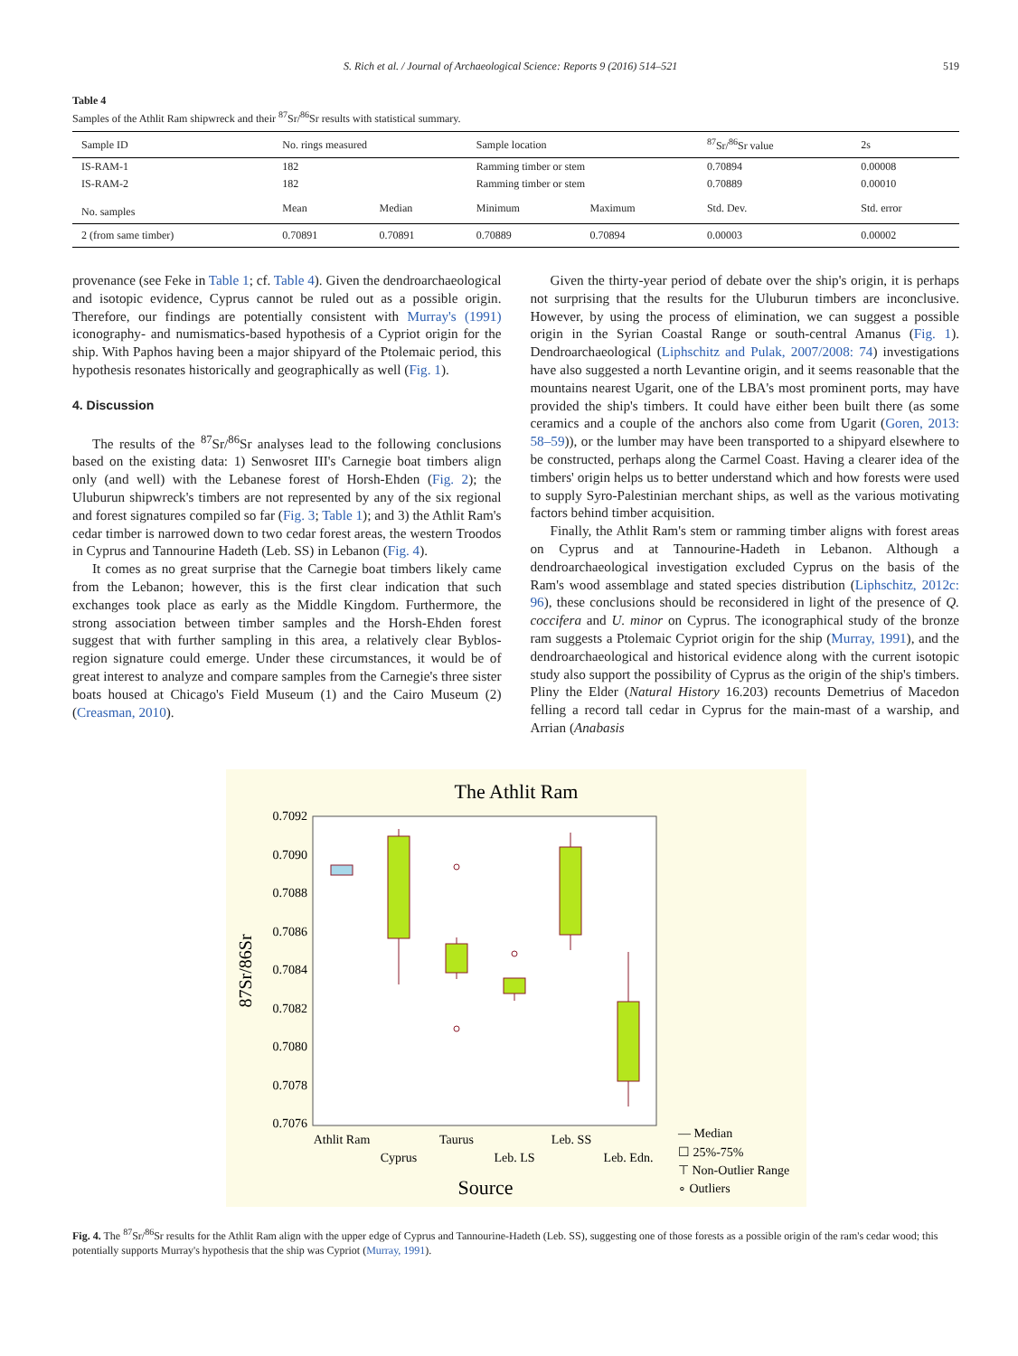S. Rich et al. / Journal of Archaeological Science: Reports 9 (2016) 514–521 519
Table 4
Samples of the Athlit Ram shipwreck and their <sup>87</sup>Sr/<sup>86</sup>Sr results with statistical summary.
| Sample ID | No. rings measured | | Sample location | | <sup>87</sup>Sr/<sup>86</sup>Sr value | 2s |
| --- | --- | --- | --- | --- | --- | --- |
| IS-RAM-1 | 182 | | Ramming timber or stem | | 0.70894 | 0.00008 |
| IS-RAM-2 | 182 | | Ramming timber or stem | | 0.70889 | 0.00010 |
| No. samples | Mean | Median | Minimum | Maximum | Std. Dev. | Std. error |
| 2 (from same timber) | 0.70891 | 0.70891 | 0.70889 | 0.70894 | 0.00003 | 0.00002 |
provenance (see Feke in Table 1; cf. Table 4). Given the dendroarchaeological and isotopic evidence, Cyprus cannot be ruled out as a possible origin. Therefore, our findings are potentially consistent with Murray's (1991) iconography- and numismatics-based hypothesis of a Cypriot origin for the ship. With Paphos having been a major shipyard of the Ptolemaic period, this hypothesis resonates historically and geographically as well (Fig. 1).
4. Discussion
The results of the <sup>87</sup>Sr/<sup>86</sup>Sr analyses lead to the following conclusions based on the existing data: 1) Senwosret III's Carnegie boat timbers align only (and well) with the Lebanese forest of Horsh-Ehden (Fig. 2); the Uluburun shipwreck's timbers are not represented by any of the six regional and forest signatures compiled so far (Fig. 3; Table 1); and 3) the Athlit Ram's cedar timber is narrowed down to two cedar forest areas, the western Troodos in Cyprus and Tannourine Hadeth (Leb. SS) in Lebanon (Fig. 4).
It comes as no great surprise that the Carnegie boat timbers likely came from the Lebanon; however, this is the first clear indication that such exchanges took place as early as the Middle Kingdom. Furthermore, the strong association between timber samples and the Horsh-Ehden forest suggest that with further sampling in this area, a relatively clear Byblos-region signature could emerge. Under these circumstances, it would be of great interest to analyze and compare samples from the Carnegie's three sister boats housed at Chicago's Field Museum (1) and the Cairo Museum (2) (Creasman, 2010).
Given the thirty-year period of debate over the ship's origin, it is perhaps not surprising that the results for the Uluburun timbers are inconclusive. However, by using the process of elimination, we can suggest a possible origin in the Syrian Coastal Range or south-central Amanus (Fig. 1). Dendroarchaeological (Liphschitz and Pulak, 2007/2008: 74) investigations have also suggested a north Levantine origin, and it seems reasonable that the mountains nearest Ugarit, one of the LBA's most prominent ports, may have provided the ship's timbers. It could have either been built there (as some ceramics and a couple of the anchors also come from Ugarit (Goren, 2013: 58–59)), or the lumber may have been transported to a shipyard elsewhere to be constructed, perhaps along the Carmel Coast. Having a clearer idea of the timbers' origin helps us to better understand which and how forests were used to supply Syro-Palestinian merchant ships, as well as the various motivating factors behind timber acquisition.
Finally, the Athlit Ram's stem or ramming timber aligns with forest areas on Cyprus and at Tannourine-Hadeth in Lebanon. Although a dendroarchaeological investigation excluded Cyprus on the basis of the Ram's wood assemblage and stated species distribution (Liphschitz, 2012c: 96), these conclusions should be reconsidered in light of the presence of Q. coccifera and U. minor on Cyprus. The iconographical study of the bronze ram suggests a Ptolemaic Cypriot origin for the ship (Murray, 1991), and the dendroarchaeological and historical evidence along with the current isotopic study also support the possibility of Cyprus as the origin of the ship's timbers. Pliny the Elder (Natural History 16.203) recounts Demetrius of Macedon felling a record tall cedar in Cyprus for the main-mast of a warship, and Arrian (Anabasis
The Athlit Ram
0.7092
0.7090
0.7088
0.7086
0.7084
0.7082
0.7080
0.7078
0.7076
87Sr/86Sr
Athlit Ram
Cyprus
Taurus
Leb. LS
Leb. SS
Leb. Edn.
Source
— Median
☐ 25%-75%
⊤ Non-Outlier Range
∘ Outliers
Fig. 4. The <sup>87</sup>Sr/<sup>86</sup>Sr results for the Athlit Ram align with the upper edge of Cyprus and Tannourine-Hadeth (Leb. SS), suggesting one of those forests as a possible origin of the ram's cedar wood; this potentially supports Murray's hypothesis that the ship was Cypriot (Murray, 1991).